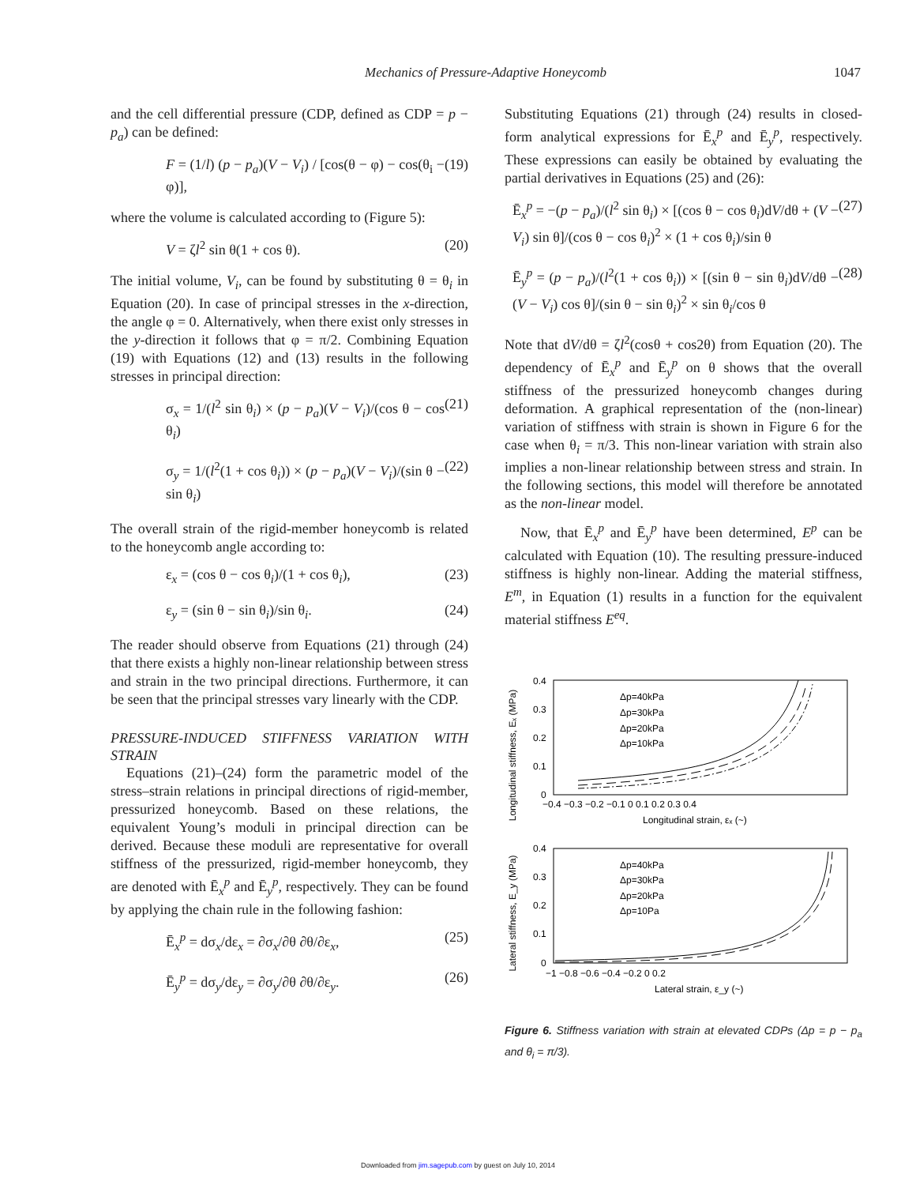Mechanics of Pressure-Adaptive Honeycomb 1047
and the cell differential pressure (CDP, defined as CDP = p − p<sub>a</sub>) can be defined:
F = (1/l) (p − p<sub>a</sub>)(V − V<sub>i</sub>) / [cos(θ − φ) − cos(θ<sub>i</sub> − φ)], (19)
where the volume is calculated according to (Figure 5):
V = ζl<sup>2</sup> sin θ(1 + cos θ). (20)
The initial volume, V<sub>i</sub>, can be found by substituting θ = θ<sub>i</sub> in Equation (20). In case of principal stresses in the x-direction, the angle φ = 0. Alternatively, when there exist only stresses in the y-direction it follows that φ = π/2. Combining Equation (19) with Equations (12) and (13) results in the following stresses in principal direction:
σ<sub>x</sub> = 1/(l<sup>2</sup> sin θ<sub>i</sub>) × (p − p<sub>a</sub>)(V − V<sub>i</sub>)/(cos θ − cos θ<sub>i</sub>) (21)
σ<sub>y</sub> = 1/(l<sup>2</sup>(1 + cos θ<sub>i</sub>)) × (p − p<sub>a</sub>)(V − V<sub>i</sub>)/(sin θ − sin θ<sub>i</sub>) (22)
The overall strain of the rigid-member honeycomb is related to the honeycomb angle according to:
ε<sub>x</sub> = (cos θ − cos θ<sub>i</sub>)/(1 + cos θ<sub>i</sub>), (23)
ε<sub>y</sub> = (sin θ − sin θ<sub>i</sub>)/sin θ<sub>i</sub>. (24)
The reader should observe from Equations (21) through (24) that there exists a highly non-linear relationship between stress and strain in the two principal directions. Furthermore, it can be seen that the principal stresses vary linearly with the CDP.
PRESSURE-INDUCED STIFFNESS VARIATION WITH STRAIN
Equations (21)–(24) form the parametric model of the stress–strain relations in principal directions of rigid-member, pressurized honeycomb. Based on these relations, the equivalent Young’s moduli in principal direction can be derived. Because these moduli are representative for overall stiffness of the pressurized, rigid-member honeycomb, they are denoted with Ē<sub>x</sub><sup>p</sup> and Ē<sub>y</sub><sup>p</sup>, respectively. They can be found by applying the chain rule in the following fashion:
Ē<sub>x</sub><sup>p</sup> = dσ<sub>x</sub>/dε<sub>x</sub> = ∂σ<sub>x</sub>/∂θ ∂θ/∂ε<sub>x</sub>, (25)
Ē<sub>y</sub><sup>p</sup> = dσ<sub>y</sub>/dε<sub>y</sub> = ∂σ<sub>y</sub>/∂θ ∂θ/∂ε<sub>y</sub>. (26)
Substituting Equations (21) through (24) results in closed-form analytical expressions for Ē<sub>x</sub><sup>p</sup> and Ē<sub>y</sub><sup>p</sup>, respectively. These expressions can easily be obtained by evaluating the partial derivatives in Equations (25) and (26):
Ē<sub>x</sub><sup>p</sup> = −(p − p<sub>a</sub>)/(l<sup>2</sup> sin θ<sub>i</sub>) × [(cos θ − cos θ<sub>i</sub>)dV/dθ + (V − V<sub>i</sub>) sin θ]/(cos θ − cos θ<sub>i</sub>)<sup>2</sup> × (1 + cos θ<sub>i</sub>)/sin θ (27)
Ē<sub>y</sub><sup>p</sup> = (p − p<sub>a</sub>)/(l<sup>2</sup>(1 + cos θ<sub>i</sub>)) × [(sin θ − sin θ<sub>i</sub>)dV/dθ − (V − V<sub>i</sub>) cos θ]/(sin θ − sin θ<sub>i</sub>)<sup>2</sup> × sin θ<sub>i</sub>/cos θ (28)
Note that dV/dθ = ζl<sup>2</sup>(cosθ + cos2θ) from Equation (20). The dependency of Ē<sub>x</sub><sup>p</sup> and Ē<sub>y</sub><sup>p</sup> on θ shows that the overall stiffness of the pressurized honeycomb changes during deformation. A graphical representation of the (non-linear) variation of stiffness with strain is shown in Figure 6 for the case when θ<sub>i</sub> = π/3. This non-linear variation with strain also implies a non-linear relationship between stress and strain. In the following sections, this model will therefore be annotated as the non-linear model.
Now, that Ē<sub>x</sub><sup>p</sup> and Ē<sub>y</sub><sup>p</sup> have been determined, E<sup>p</sup> can be calculated with Equation (10). The resulting pressure-induced stiffness is highly non-linear. Adding the material stiffness, E<sup>m</sup>, in Equation (1) results in a function for the equivalent material stiffness E<sup>eq</sup>.
Longitudinal stiffness, Eₓ (MPa)
0.4
0.3
0.2
0.1
0
−0.4 −0.3 −0.2 −0.1 0 0.1 0.2 0.3 0.4
Longitudinal strain, εₓ (~)
Δp=40kPa
Δp=30kPa
Δp=20kPa
Δp=10kPa
Lateral stiffness, E_y (MPa)
0.4
0.3
0.2
0.1
0
−1 −0.8 −0.6 −0.4 −0.2 0 0.2
Lateral strain, ε_y (~)
Δp=40kPa
Δp=30kPa
Δp=20kPa
Δp=10Pa
Figure 6. Stiffness variation with strain at elevated CDPs (Δp = p − p<sub>a</sub> and θ<sub>i</sub> = π/3).
Downloaded from jim.sagepub.com by guest on July 10, 2014